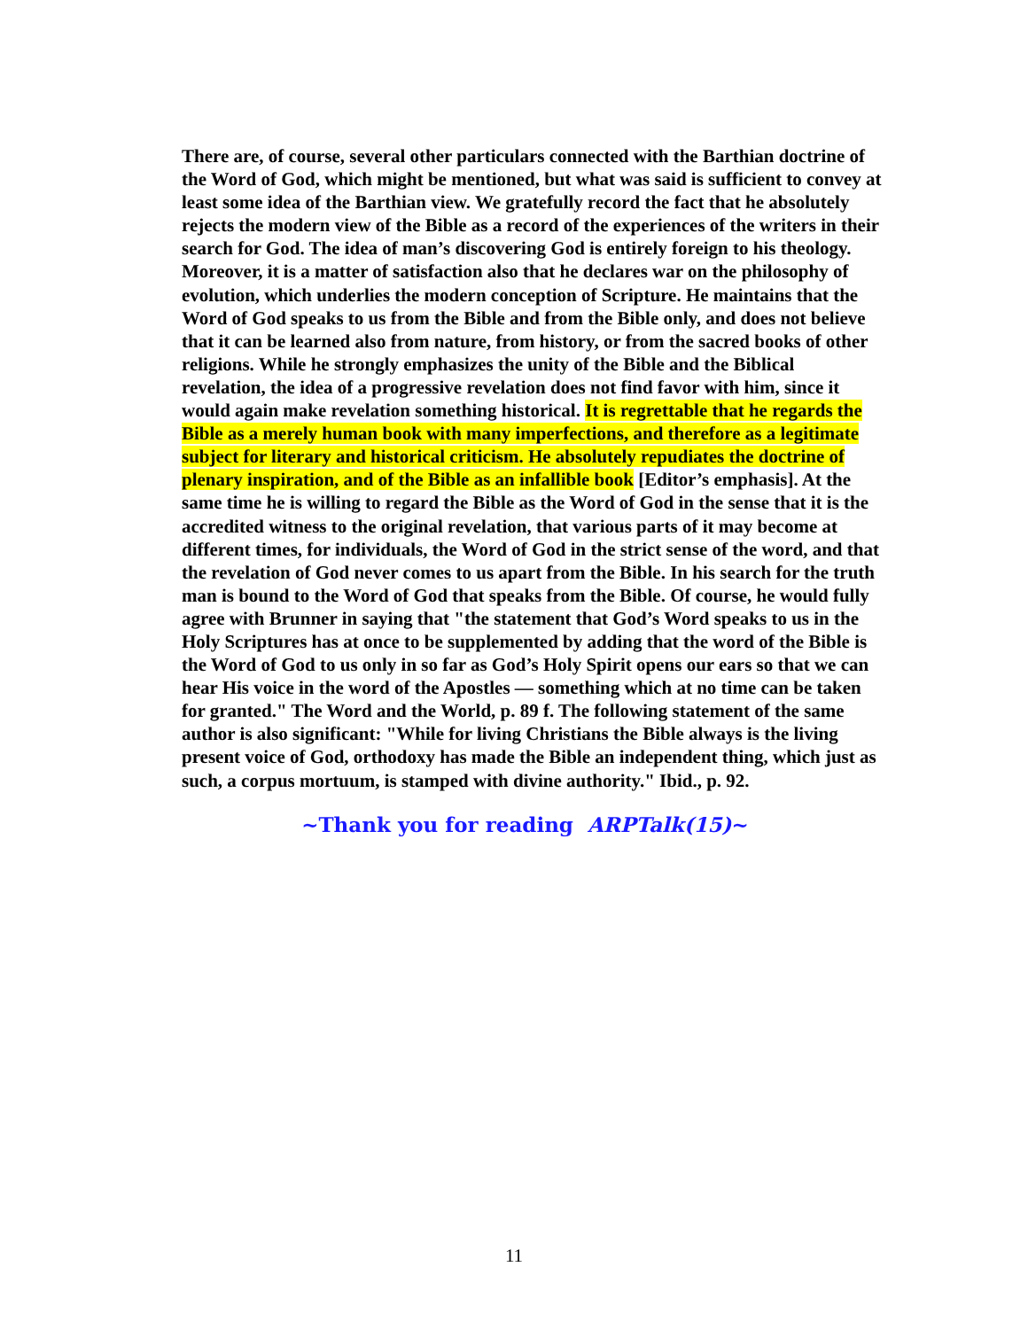There are, of course, several other particulars connected with the Barthian doctrine of the Word of God, which might be mentioned, but what was said is sufficient to convey at least some idea of the Barthian view. We gratefully record the fact that he absolutely rejects the modern view of the Bible as a record of the experiences of the writers in their search for God. The idea of man’s discovering God is entirely foreign to his theology. Moreover, it is a matter of satisfaction also that he declares war on the philosophy of evolution, which underlies the modern conception of Scripture. He maintains that the Word of God speaks to us from the Bible and from the Bible only, and does not believe that it can be learned also from nature, from history, or from the sacred books of other religions. While he strongly emphasizes the unity of the Bible and the Biblical revelation, the idea of a progressive revelation does not find favor with him, since it would again make revelation something historical. It is regrettable that he regards the Bible as a merely human book with many imperfections, and therefore as a legitimate subject for literary and historical criticism. He absolutely repudiates the doctrine of plenary inspiration, and of the Bible as an infallible book [Editor’s emphasis]. At the same time he is willing to regard the Bible as the Word of God in the sense that it is the accredited witness to the original revelation, that various parts of it may become at different times, for individuals, the Word of God in the strict sense of the word, and that the revelation of God never comes to us apart from the Bible. In his search for the truth man is bound to the Word of God that speaks from the Bible. Of course, he would fully agree with Brunner in saying that "the statement that God’s Word speaks to us in the Holy Scriptures has at once to be supplemented by adding that the word of the Bible is the Word of God to us only in so far as God’s Holy Spirit opens our ears so that we can hear His voice in the word of the Apostles — something which at no time can be taken for granted." The Word and the World, p. 89 f. The following statement of the same author is also significant: "While for living Christians the Bible always is the living present voice of God, orthodoxy has made the Bible an independent thing, which just as such, a corpus mortuum, is stamped with divine authority." Ibid., p. 92.
~Thank you for reading ARPTalk(15)~
11